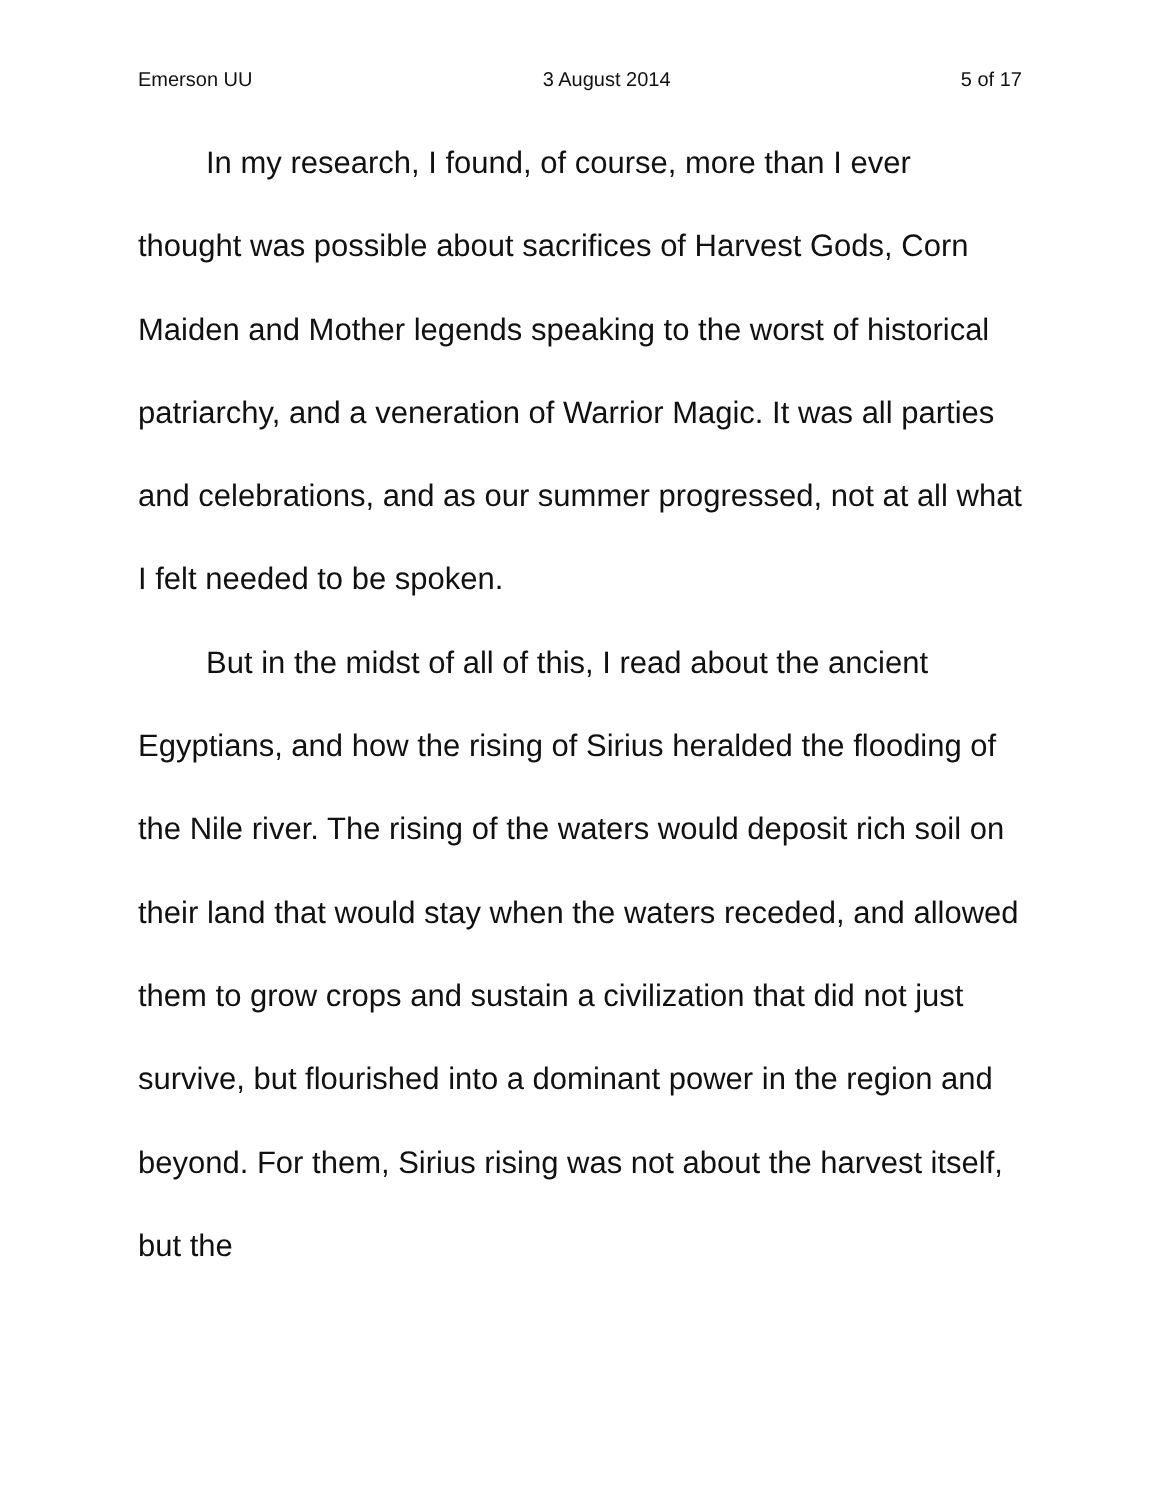Emerson UU 3 August 2014 5 of 17
In my research, I found, of course, more than I ever thought was possible about sacrifices of Harvest Gods, Corn Maiden and Mother legends speaking to the worst of historical patriarchy, and a veneration of Warrior Magic. It was all parties and celebrations, and as our summer progressed, not at all what I felt needed to be spoken.
But in the midst of all of this, I read about the ancient Egyptians, and how the rising of Sirius heralded the flooding of the Nile river. The rising of the waters would deposit rich soil on their land that would stay when the waters receded, and allowed them to grow crops and sustain a civilization that did not just survive, but flourished into a dominant power in the region and beyond. For them, Sirius rising was not about the harvest itself, but the